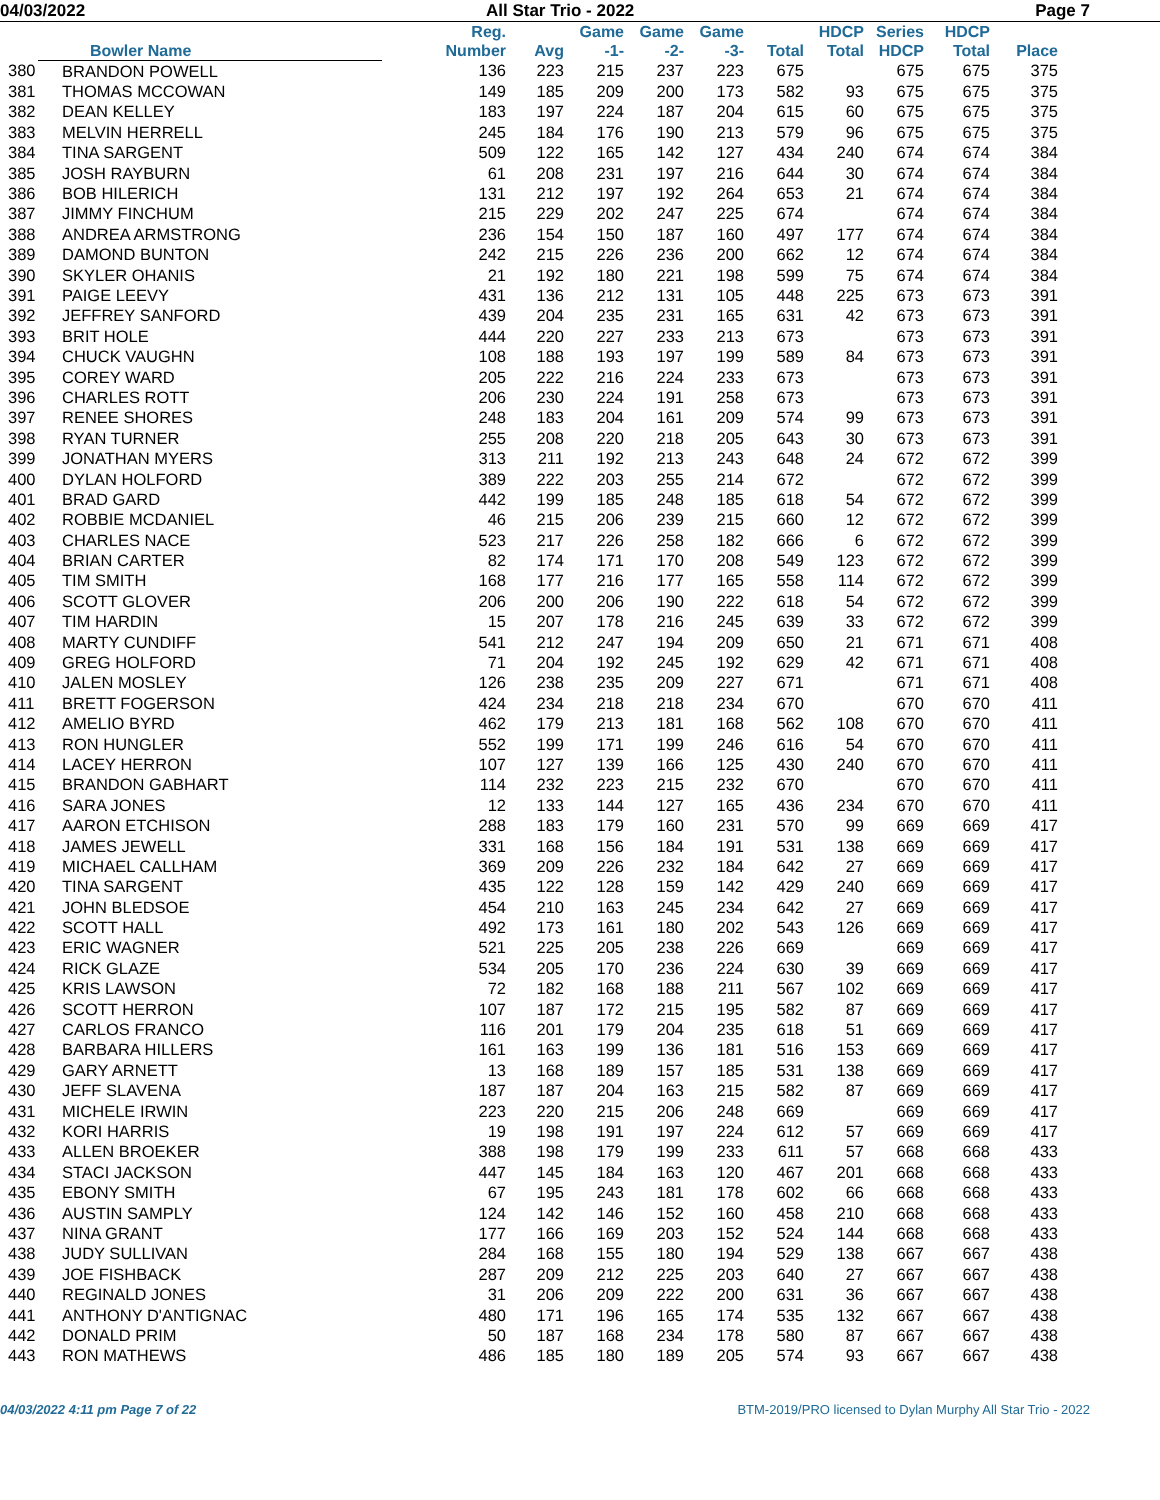04/03/2022 All Star Trio - 2022 Page 7
| | Bowler Name | Reg. Number | Avg | Game -1- | Game -2- | Game -3- | Total | HDCP Total | Series HDCP | HDCP Total | Place |
| --- | --- | --- | --- | --- | --- | --- | --- | --- | --- | --- | --- |
| 380 | BRANDON POWELL | 136 | 223 | 215 | 237 | 223 | 675 | | 675 | 675 | 375 |
| 381 | THOMAS MCCOWAN | 149 | 185 | 209 | 200 | 173 | 582 | 93 | 675 | 675 | 375 |
| 382 | DEAN KELLEY | 183 | 197 | 224 | 187 | 204 | 615 | 60 | 675 | 675 | 375 |
| 383 | MELVIN HERRELL | 245 | 184 | 176 | 190 | 213 | 579 | 96 | 675 | 675 | 375 |
| 384 | TINA SARGENT | 509 | 122 | 165 | 142 | 127 | 434 | 240 | 674 | 674 | 384 |
| 385 | JOSH RAYBURN | 61 | 208 | 231 | 197 | 216 | 644 | 30 | 674 | 674 | 384 |
| 386 | BOB HILERICH | 131 | 212 | 197 | 192 | 264 | 653 | 21 | 674 | 674 | 384 |
| 387 | JIMMY FINCHUM | 215 | 229 | 202 | 247 | 225 | 674 | | 674 | 674 | 384 |
| 388 | ANDREA ARMSTRONG | 236 | 154 | 150 | 187 | 160 | 497 | 177 | 674 | 674 | 384 |
| 389 | DAMOND BUNTON | 242 | 215 | 226 | 236 | 200 | 662 | 12 | 674 | 674 | 384 |
| 390 | SKYLER OHANIS | 21 | 192 | 180 | 221 | 198 | 599 | 75 | 674 | 674 | 384 |
| 391 | PAIGE LEEVY | 431 | 136 | 212 | 131 | 105 | 448 | 225 | 673 | 673 | 391 |
| 392 | JEFFREY SANFORD | 439 | 204 | 235 | 231 | 165 | 631 | 42 | 673 | 673 | 391 |
| 393 | BRIT HOLE | 444 | 220 | 227 | 233 | 213 | 673 | | 673 | 673 | 391 |
| 394 | CHUCK VAUGHN | 108 | 188 | 193 | 197 | 199 | 589 | 84 | 673 | 673 | 391 |
| 395 | COREY WARD | 205 | 222 | 216 | 224 | 233 | 673 | | 673 | 673 | 391 |
| 396 | CHARLES ROTT | 206 | 230 | 224 | 191 | 258 | 673 | | 673 | 673 | 391 |
| 397 | RENEE SHORES | 248 | 183 | 204 | 161 | 209 | 574 | 99 | 673 | 673 | 391 |
| 398 | RYAN TURNER | 255 | 208 | 220 | 218 | 205 | 643 | 30 | 673 | 673 | 391 |
| 399 | JONATHAN MYERS | 313 | 211 | 192 | 213 | 243 | 648 | 24 | 672 | 672 | 399 |
| 400 | DYLAN HOLFORD | 389 | 222 | 203 | 255 | 214 | 672 | | 672 | 672 | 399 |
| 401 | BRAD GARD | 442 | 199 | 185 | 248 | 185 | 618 | 54 | 672 | 672 | 399 |
| 402 | ROBBIE MCDANIEL | 46 | 215 | 206 | 239 | 215 | 660 | 12 | 672 | 672 | 399 |
| 403 | CHARLES NACE | 523 | 217 | 226 | 258 | 182 | 666 | 6 | 672 | 672 | 399 |
| 404 | BRIAN CARTER | 82 | 174 | 171 | 170 | 208 | 549 | 123 | 672 | 672 | 399 |
| 405 | TIM SMITH | 168 | 177 | 216 | 177 | 165 | 558 | 114 | 672 | 672 | 399 |
| 406 | SCOTT GLOVER | 206 | 200 | 206 | 190 | 222 | 618 | 54 | 672 | 672 | 399 |
| 407 | TIM HARDIN | 15 | 207 | 178 | 216 | 245 | 639 | 33 | 672 | 672 | 399 |
| 408 | MARTY CUNDIFF | 541 | 212 | 247 | 194 | 209 | 650 | 21 | 671 | 671 | 408 |
| 409 | GREG HOLFORD | 71 | 204 | 192 | 245 | 192 | 629 | 42 | 671 | 671 | 408 |
| 410 | JALEN MOSLEY | 126 | 238 | 235 | 209 | 227 | 671 | | 671 | 671 | 408 |
| 411 | BRETT FOGERSON | 424 | 234 | 218 | 218 | 234 | 670 | | 670 | 670 | 411 |
| 412 | AMELIO BYRD | 462 | 179 | 213 | 181 | 168 | 562 | 108 | 670 | 670 | 411 |
| 413 | RON HUNGLER | 552 | 199 | 171 | 199 | 246 | 616 | 54 | 670 | 670 | 411 |
| 414 | LACEY HERRON | 107 | 127 | 139 | 166 | 125 | 430 | 240 | 670 | 670 | 411 |
| 415 | BRANDON GABHART | 114 | 232 | 223 | 215 | 232 | 670 | | 670 | 670 | 411 |
| 416 | SARA JONES | 12 | 133 | 144 | 127 | 165 | 436 | 234 | 670 | 670 | 411 |
| 417 | AARON ETCHISON | 288 | 183 | 179 | 160 | 231 | 570 | 99 | 669 | 669 | 417 |
| 418 | JAMES JEWELL | 331 | 168 | 156 | 184 | 191 | 531 | 138 | 669 | 669 | 417 |
| 419 | MICHAEL CALLHAM | 369 | 209 | 226 | 232 | 184 | 642 | 27 | 669 | 669 | 417 |
| 420 | TINA SARGENT | 435 | 122 | 128 | 159 | 142 | 429 | 240 | 669 | 669 | 417 |
| 421 | JOHN BLEDSOE | 454 | 210 | 163 | 245 | 234 | 642 | 27 | 669 | 669 | 417 |
| 422 | SCOTT HALL | 492 | 173 | 161 | 180 | 202 | 543 | 126 | 669 | 669 | 417 |
| 423 | ERIC WAGNER | 521 | 225 | 205 | 238 | 226 | 669 | | 669 | 669 | 417 |
| 424 | RICK GLAZE | 534 | 205 | 170 | 236 | 224 | 630 | 39 | 669 | 669 | 417 |
| 425 | KRIS LAWSON | 72 | 182 | 168 | 188 | 211 | 567 | 102 | 669 | 669 | 417 |
| 426 | SCOTT HERRON | 107 | 187 | 172 | 215 | 195 | 582 | 87 | 669 | 669 | 417 |
| 427 | CARLOS FRANCO | 116 | 201 | 179 | 204 | 235 | 618 | 51 | 669 | 669 | 417 |
| 428 | BARBARA HILLERS | 161 | 163 | 199 | 136 | 181 | 516 | 153 | 669 | 669 | 417 |
| 429 | GARY ARNETT | 13 | 168 | 189 | 157 | 185 | 531 | 138 | 669 | 669 | 417 |
| 430 | JEFF SLAVENA | 187 | 187 | 204 | 163 | 215 | 582 | 87 | 669 | 669 | 417 |
| 431 | MICHELE IRWIN | 223 | 220 | 215 | 206 | 248 | 669 | | 669 | 669 | 417 |
| 432 | KORI HARRIS | 19 | 198 | 191 | 197 | 224 | 612 | 57 | 669 | 669 | 417 |
| 433 | ALLEN BROEKER | 388 | 198 | 179 | 199 | 233 | 611 | 57 | 668 | 668 | 433 |
| 434 | STACI JACKSON | 447 | 145 | 184 | 163 | 120 | 467 | 201 | 668 | 668 | 433 |
| 435 | EBONY SMITH | 67 | 195 | 243 | 181 | 178 | 602 | 66 | 668 | 668 | 433 |
| 436 | AUSTIN SAMPLY | 124 | 142 | 146 | 152 | 160 | 458 | 210 | 668 | 668 | 433 |
| 437 | NINA GRANT | 177 | 166 | 169 | 203 | 152 | 524 | 144 | 668 | 668 | 433 |
| 438 | JUDY SULLIVAN | 284 | 168 | 155 | 180 | 194 | 529 | 138 | 667 | 667 | 438 |
| 439 | JOE FISHBACK | 287 | 209 | 212 | 225 | 203 | 640 | 27 | 667 | 667 | 438 |
| 440 | REGINALD JONES | 31 | 206 | 209 | 222 | 200 | 631 | 36 | 667 | 667 | 438 |
| 441 | ANTHONY D'ANTIGNAC | 480 | 171 | 196 | 165 | 174 | 535 | 132 | 667 | 667 | 438 |
| 442 | DONALD PRIM | 50 | 187 | 168 | 234 | 178 | 580 | 87 | 667 | 667 | 438 |
| 443 | RON MATHEWS | 486 | 185 | 180 | 189 | 205 | 574 | 93 | 667 | 667 | 438 |
04/03/2022 4:11 pm Page 7 of 22 BTM-2019/PRO licensed to Dylan Murphy All Star Trio - 2022